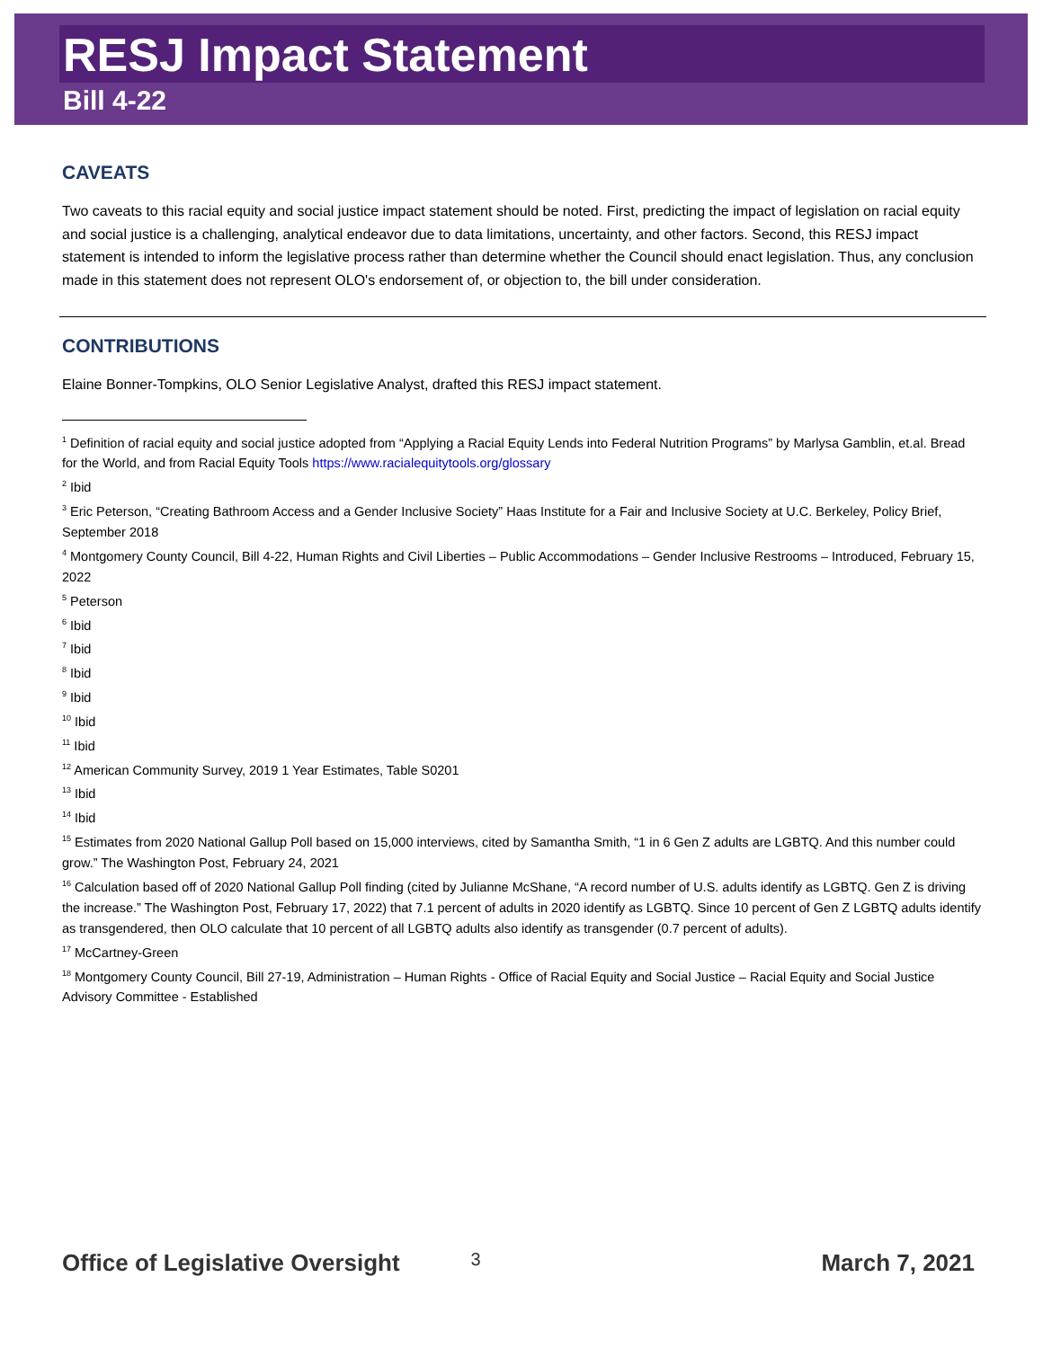RESJ Impact Statement
Bill 4-22
CAVEATS
Two caveats to this racial equity and social justice impact statement should be noted. First, predicting the impact of legislation on racial equity and social justice is a challenging, analytical endeavor due to data limitations, uncertainty, and other factors. Second, this RESJ impact statement is intended to inform the legislative process rather than determine whether the Council should enact legislation. Thus, any conclusion made in this statement does not represent OLO's endorsement of, or objection to, the bill under consideration.
CONTRIBUTIONS
Elaine Bonner-Tompkins, OLO Senior Legislative Analyst, drafted this RESJ impact statement.
<sup>1</sup> Definition of racial equity and social justice adopted from “Applying a Racial Equity Lends into Federal Nutrition Programs” by Marlysa Gamblin, et.al. Bread for the World, and from Racial Equity Tools https://www.racialequitytools.org/glossary
<sup>2</sup> Ibid
<sup>3</sup> Eric Peterson, “Creating Bathroom Access and a Gender Inclusive Society” Haas Institute for a Fair and Inclusive Society at U.C. Berkeley, Policy Brief, September 2018
<sup>4</sup> Montgomery County Council, Bill 4-22, Human Rights and Civil Liberties – Public Accommodations – Gender Inclusive Restrooms – Introduced, February 15, 2022
<sup>5</sup> Peterson
<sup>6</sup> Ibid
<sup>7</sup> Ibid
<sup>8</sup> Ibid
<sup>9</sup> Ibid
<sup>10</sup> Ibid
<sup>11</sup> Ibid
<sup>12</sup> American Community Survey, 2019 1 Year Estimates, Table S0201
<sup>13</sup> Ibid
<sup>14</sup> Ibid
<sup>15</sup> Estimates from 2020 National Gallup Poll based on 15,000 interviews, cited by Samantha Smith, “1 in 6 Gen Z adults are LGBTQ. And this number could grow.” The Washington Post, February 24, 2021
<sup>16</sup> Calculation based off of 2020 National Gallup Poll finding (cited by Julianne McShane, “A record number of U.S. adults identify as LGBTQ. Gen Z is driving the increase.” The Washington Post, February 17, 2022) that 7.1 percent of adults in 2020 identify as LGBTQ. Since 10 percent of Gen Z LGBTQ adults identify as transgendered, then OLO calculate that 10 percent of all LGBTQ adults also identify as transgender (0.7 percent of adults).
<sup>17</sup> McCartney-Green
<sup>18</sup> Montgomery County Council, Bill 27-19, Administration – Human Rights - Office of Racial Equity and Social Justice – Racial Equity and Social Justice Advisory Committee - Established
Office of Legislative Oversight 3 March 7, 2021